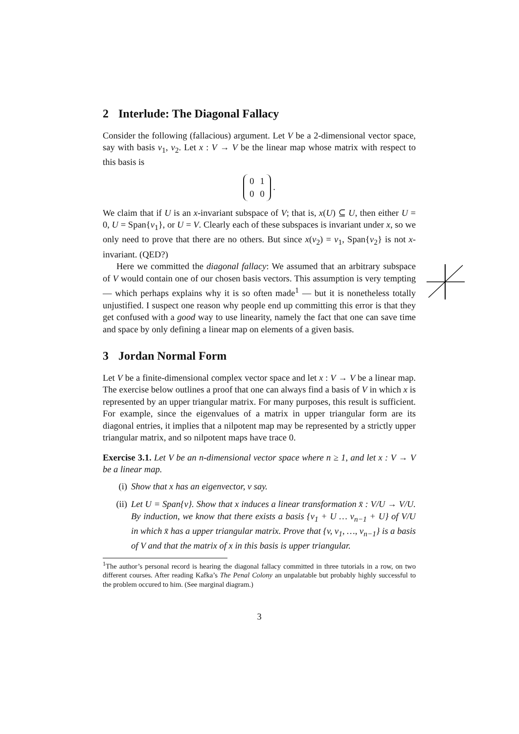2 Interlude: The Diagonal Fallacy
Consider the following (fallacious) argument. Let V be a 2-dimensional vector space, say with basis v<sub>1</sub>, v<sub>2</sub>. Let x : V → V be the linear map whose matrix with respect to this basis is
| 0 | 1 |
| 0 | 0 |
.
We claim that if U is an x-invariant subspace of V; that is, x(U) ⊆ U, then either U = 0, U = Span{v<sub>1</sub>}, or U = V. Clearly each of these subspaces is invariant under x, so we only need to prove that there are no others. But since x(v<sub>2</sub>) = v<sub>1</sub>, Span{v<sub>2</sub>} is not x-invariant. (QED?)
Here we committed the diagonal fallacy: We assumed that an arbitrary subspace of V would contain one of our chosen basis vectors. This assumption is very tempting — which perhaps explains why it is so often made<sup>1</sup> — but it is nonetheless totally unjustified. I suspect one reason why people end up committing this error is that they get confused with a good way to use linearity, namely the fact that one can save time and space by only defining a linear map on elements of a given basis.
3 Jordan Normal Form
Let V be a finite-dimensional complex vector space and let x : V → V be a linear map. The exercise below outlines a proof that one can always find a basis of V in which x is represented by an upper triangular matrix. For many purposes, this result is sufficient. For example, since the eigenvalues of a matrix in upper triangular form are its diagonal entries, it implies that a nilpotent map may be represented by a strictly upper triangular matrix, and so nilpotent maps have trace 0.
Exercise 3.1. Let V be an n-dimensional vector space where n ≥ 1, and let x : V → V be a linear map.
(i) Show that x has an eigenvector, v say.
(ii) Let U = Span{v}. Show that x induces a linear transformation x̄ : V/U → V/U. By induction, we know that there exists a basis {v<sub>1</sub> + U … v<sub>n−1</sub> + U} of V/U in which x̄ has a upper triangular matrix. Prove that {v, v<sub>1</sub>, …, v<sub>n−1</sub>} is a basis of V and that the matrix of x in this basis is upper triangular.
<sup>1</sup> The author’s personal record is hearing the diagonal fallacy committed in three tutorials in a row, on two different courses. After reading Kafka’s The Penal Colony an unpalatable but probably highly successful to the problem occured to him. (See marginal diagram.)
3